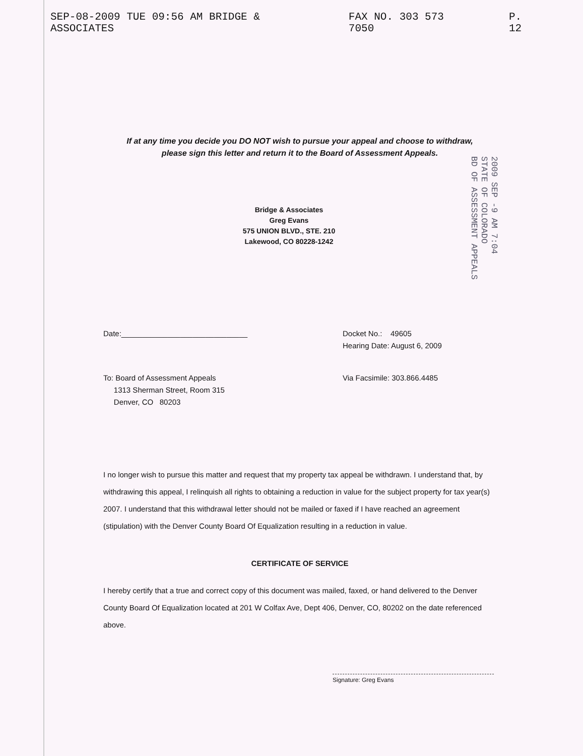SEP-08-2009 TUE 09:56 AM BRIDGE & ASSOCIATES FAX NO. 303 573 7050 P. 12
If at any time you decide you DO NOT wish to pursue your appeal and choose to withdraw, please sign this letter and return it to the Board of Assessment Appeals.
2009 SEP -9 AM 7:04
STATE OF COLORADO
BD OF ASSESSMENT APPEALS
Bridge & Associates
Greg Evans
575 UNION BLVD., STE. 210
Lakewood, CO 80228-1242
Date:______________________________ Docket No.: 49605
Hearing Date: August 6, 2009
To: Board of Assessment Appeals
1313 Sherman Street, Room 315
Denver, CO 80203
Via Facsimile: 303.866.4485
I no longer wish to pursue this matter and request that my property tax appeal be withdrawn. I understand that, by withdrawing this appeal, I relinquish all rights to obtaining a reduction in value for the subject property for tax year(s) 2007. I understand that this withdrawal letter should not be mailed or faxed if I have reached an agreement (stipulation) with the Denver County Board Of Equalization resulting in a reduction in value.
CERTIFICATE OF SERVICE
I hereby certify that a true and correct copy of this document was mailed, faxed, or hand delivered to the Denver County Board Of Equalization located at 201 W Colfax Ave, Dept 406, Denver, CO, 80202 on the date referenced above.
Signature: Greg Evans